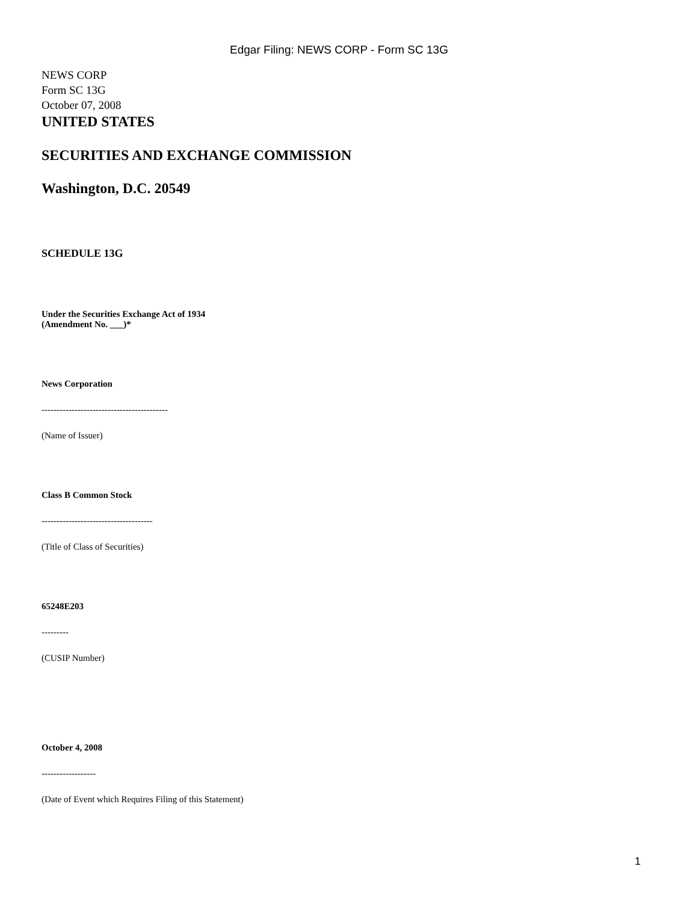Edgar Filing: NEWS CORP - Form SC 13G
NEWS CORP
Form SC 13G
October 07, 2008
UNITED STATES
SECURITIES AND EXCHANGE COMMISSION
Washington, D.C. 20549
SCHEDULE 13G
Under the Securities Exchange Act of 1934
(Amendment No. ___)*
News Corporation
------------------------------------------
(Name of Issuer)
Class B Common Stock
-------------------------------------
(Title of Class of Securities)
65248E203
---------
(CUSIP Number)
October 4, 2008
------------------
(Date of Event which Requires Filing of this Statement)
1